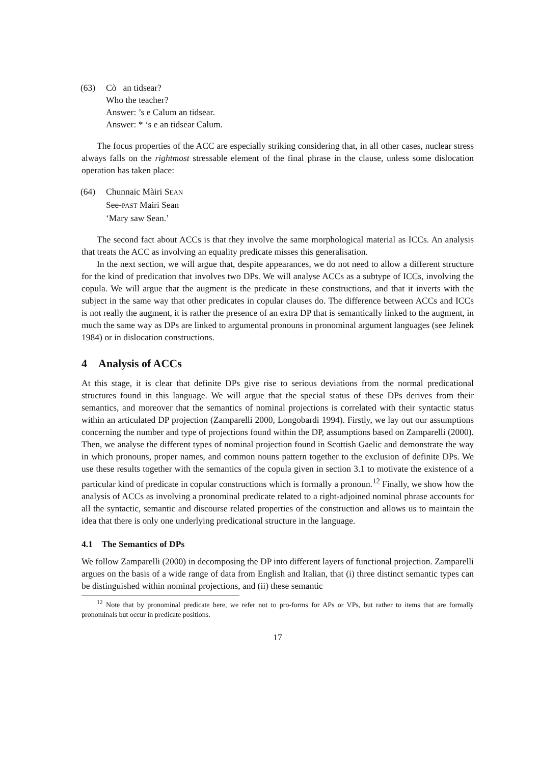(63) Cò an tidsear?
Who the teacher?
Answer: ’s e Calum an tidsear.
Answer: * ‘s e an tidsear Calum.
The focus properties of the ACC are especially striking considering that, in all other cases, nuclear stress always falls on the rightmost stressable element of the final phrase in the clause, unless some dislocation operation has taken place:
(64) Chunnaic Màiri SEAN
See-PAST Mairi Sean
‘Mary saw Sean.’
The second fact about ACCs is that they involve the same morphological material as ICCs. An analysis that treats the ACC as involving an equality predicate misses this generalisation.
In the next section, we will argue that, despite appearances, we do not need to allow a different structure for the kind of predication that involves two DPs. We will analyse ACCs as a subtype of ICCs, involving the copula. We will argue that the augment is the predicate in these constructions, and that it inverts with the subject in the same way that other predicates in copular clauses do. The difference between ACCs and ICCs is not really the augment, it is rather the presence of an extra DP that is semantically linked to the augment, in much the same way as DPs are linked to argumental pronouns in pronominal argument languages (see Jelinek 1984) or in dislocation constructions.
4 Analysis of ACCs
At this stage, it is clear that definite DPs give rise to serious deviations from the normal predicational structures found in this language. We will argue that the special status of these DPs derives from their semantics, and moreover that the semantics of nominal projections is correlated with their syntactic status within an articulated DP projection (Zamparelli 2000, Longobardi 1994). Firstly, we lay out our assumptions concerning the number and type of projections found within the DP, assumptions based on Zamparelli (2000). Then, we analyse the different types of nominal projection found in Scottish Gaelic and demonstrate the way in which pronouns, proper names, and common nouns pattern together to the exclusion of definite DPs. We use these results together with the semantics of the copula given in section 3.1 to motivate the existence of a particular kind of predicate in copular constructions which is formally a pronoun.<sup>12</sup> Finally, we show how the analysis of ACCs as involving a pronominal predicate related to a right-adjoined nominal phrase accounts for all the syntactic, semantic and discourse related properties of the construction and allows us to maintain the idea that there is only one underlying predicational structure in the language.
4.1 The Semantics of DPs
We follow Zamparelli (2000) in decomposing the DP into different layers of functional projection. Zamparelli argues on the basis of a wide range of data from English and Italian, that (i) three distinct semantic types can be distinguished within nominal projections, and (ii) these semantic
<sup>12</sup> Note that by pronominal predicate here, we refer not to pro-forms for APs or VPs, but rather to items that are formally pronominals but occur in predicate positions.
17